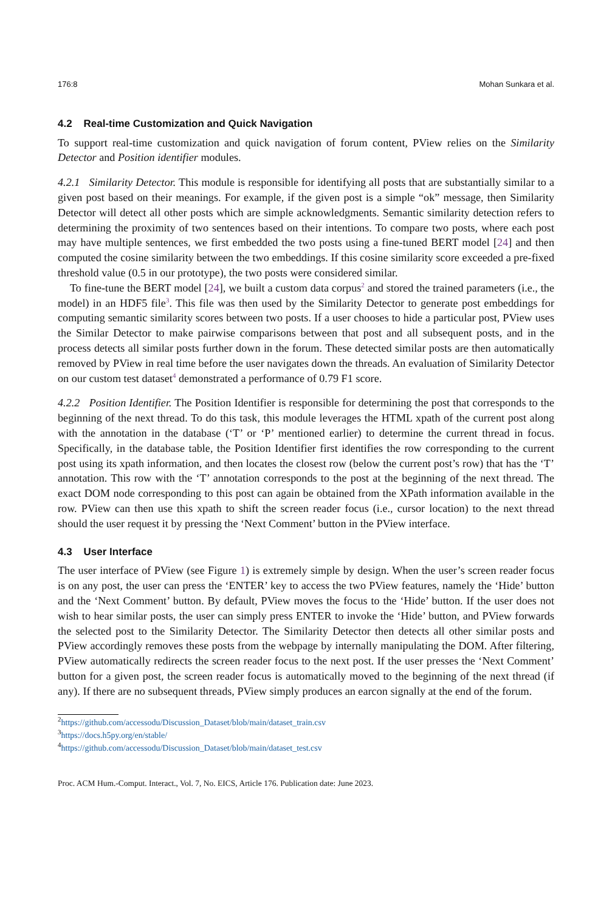176:8 Mohan Sunkara et al.
4.2 Real-time Customization and Quick Navigation
To support real-time customization and quick navigation of forum content, PView relies on the Similarity Detector and Position identifier modules.
4.2.1 Similarity Detector. This module is responsible for identifying all posts that are substantially similar to a given post based on their meanings. For example, if the given post is a simple “ok” message, then Similarity Detector will detect all other posts which are simple acknowledgments. Semantic similarity detection refers to determining the proximity of two sentences based on their intentions. To compare two posts, where each post may have multiple sentences, we first embedded the two posts using a fine-tuned BERT model [24] and then computed the cosine similarity between the two embeddings. If this cosine similarity score exceeded a pre-fixed threshold value (0.5 in our prototype), the two posts were considered similar.
To fine-tune the BERT model [24], we built a custom data corpus<sup>2</sup> and stored the trained parameters (i.e., the model) in an HDF5 file<sup>3</sup>. This file was then used by the Similarity Detector to generate post embeddings for computing semantic similarity scores between two posts. If a user chooses to hide a particular post, PView uses the Similar Detector to make pairwise comparisons between that post and all subsequent posts, and in the process detects all similar posts further down in the forum. These detected similar posts are then automatically removed by PView in real time before the user navigates down the threads. An evaluation of Similarity Detector on our custom test dataset<sup>4</sup> demonstrated a performance of 0.79 F1 score.
4.2.2 Position Identifier. The Position Identifier is responsible for determining the post that corresponds to the beginning of the next thread. To do this task, this module leverages the HTML xpath of the current post along with the annotation in the database (‘T’ or ‘P’ mentioned earlier) to determine the current thread in focus. Specifically, in the database table, the Position Identifier first identifies the row corresponding to the current post using its xpath information, and then locates the closest row (below the current post’s row) that has the ‘T’ annotation. This row with the ‘T’ annotation corresponds to the post at the beginning of the next thread. The exact DOM node corresponding to this post can again be obtained from the XPath information available in the row. PView can then use this xpath to shift the screen reader focus (i.e., cursor location) to the next thread should the user request it by pressing the ‘Next Comment’ button in the PView interface.
4.3 User Interface
The user interface of PView (see Figure 1) is extremely simple by design. When the user’s screen reader focus is on any post, the user can press the ‘ENTER’ key to access the two PView features, namely the ‘Hide’ button and the ‘Next Comment’ button. By default, PView moves the focus to the ‘Hide’ button. If the user does not wish to hear similar posts, the user can simply press ENTER to invoke the ‘Hide’ button, and PView forwards the selected post to the Similarity Detector. The Similarity Detector then detects all other similar posts and PView accordingly removes these posts from the webpage by internally manipulating the DOM. After filtering, PView automatically redirects the screen reader focus to the next post. If the user presses the ‘Next Comment’ button for a given post, the screen reader focus is automatically moved to the beginning of the next thread (if any). If there are no subsequent threads, PView simply produces an earcon signally at the end of the forum.
<sup>2</sup> https://github.com/accessodu/Discussion_Dataset/blob/main/dataset_train.csv
<sup>3</sup> https://docs.h5py.org/en/stable/
<sup>4</sup> https://github.com/accessodu/Discussion_Dataset/blob/main/dataset_test.csv
Proc. ACM Hum.-Comput. Interact., Vol. 7, No. EICS, Article 176. Publication date: June 2023.